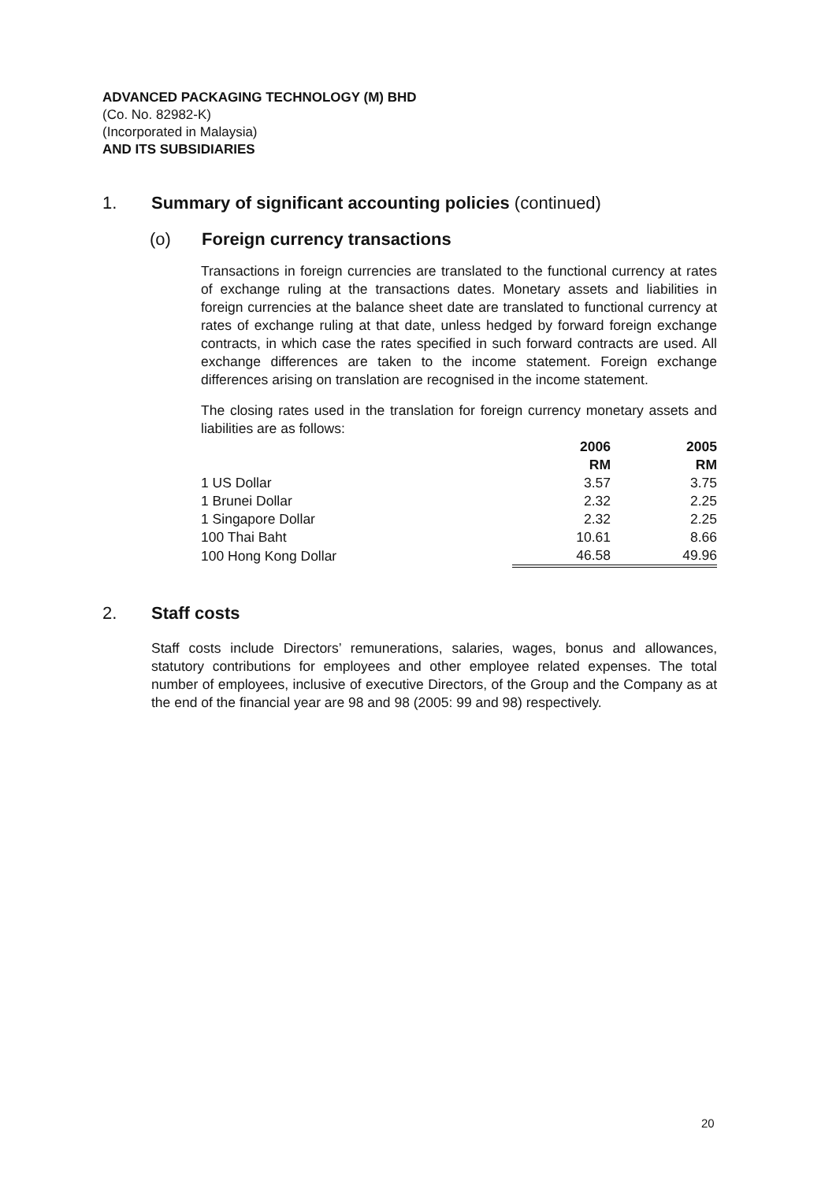ADVANCED PACKAGING TECHNOLOGY (M) BHD
(Co. No. 82982-K)
(Incorporated in Malaysia)
AND ITS SUBSIDIARIES
1. Summary of significant accounting policies (continued)
(o) Foreign currency transactions
Transactions in foreign currencies are translated to the functional currency at rates of exchange ruling at the transactions dates. Monetary assets and liabilities in foreign currencies at the balance sheet date are translated to functional currency at rates of exchange ruling at that date, unless hedged by forward foreign exchange contracts, in which case the rates specified in such forward contracts are used. All exchange differences are taken to the income statement. Foreign exchange differences arising on translation are recognised in the income statement.
The closing rates used in the translation for foreign currency monetary assets and liabilities are as follows:
| | 2006 | 2005 |
| --- | --- | --- |
| | RM | RM |
| 1 US Dollar | 3.57 | 3.75 |
| 1 Brunei Dollar | 2.32 | 2.25 |
| 1 Singapore Dollar | 2.32 | 2.25 |
| 100 Thai Baht | 10.61 | 8.66 |
| 100 Hong Kong Dollar | 46.58 | 49.96 |
2. Staff costs
Staff costs include Directors’ remunerations, salaries, wages, bonus and allowances, statutory contributions for employees and other employee related expenses. The total number of employees, inclusive of executive Directors, of the Group and the Company as at the end of the financial year are 98 and 98 (2005: 99 and 98) respectively.
20